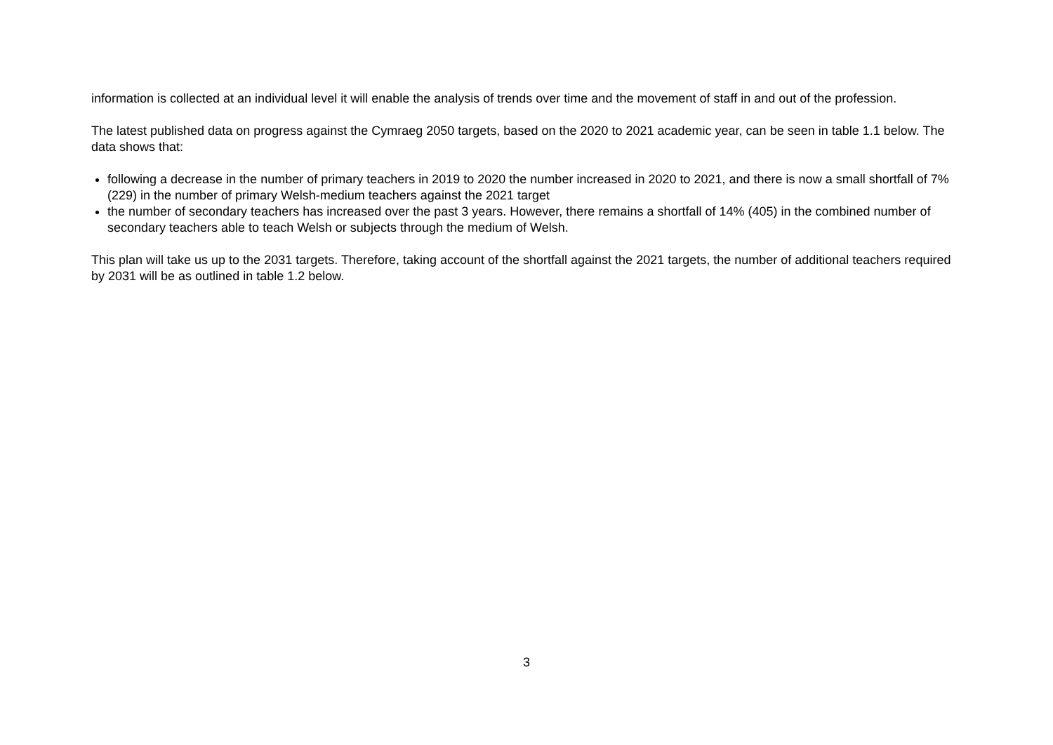information is collected at an individual level it will enable the analysis of trends over time and the movement of staff in and out of the profession.
The latest published data on progress against the Cymraeg 2050 targets, based on the 2020 to 2021 academic year, can be seen in table 1.1 below. The data shows that:
following a decrease in the number of primary teachers in 2019 to 2020 the number increased in 2020 to 2021, and there is now a small shortfall of 7% (229) in the number of primary Welsh-medium teachers against the 2021 target
the number of secondary teachers has increased over the past 3 years. However, there remains a shortfall of 14% (405) in the combined number of secondary teachers able to teach Welsh or subjects through the medium of Welsh.
This plan will take us up to the 2031 targets. Therefore, taking account of the shortfall against the 2021 targets, the number of additional teachers required by 2031 will be as outlined in table 1.2 below.
3